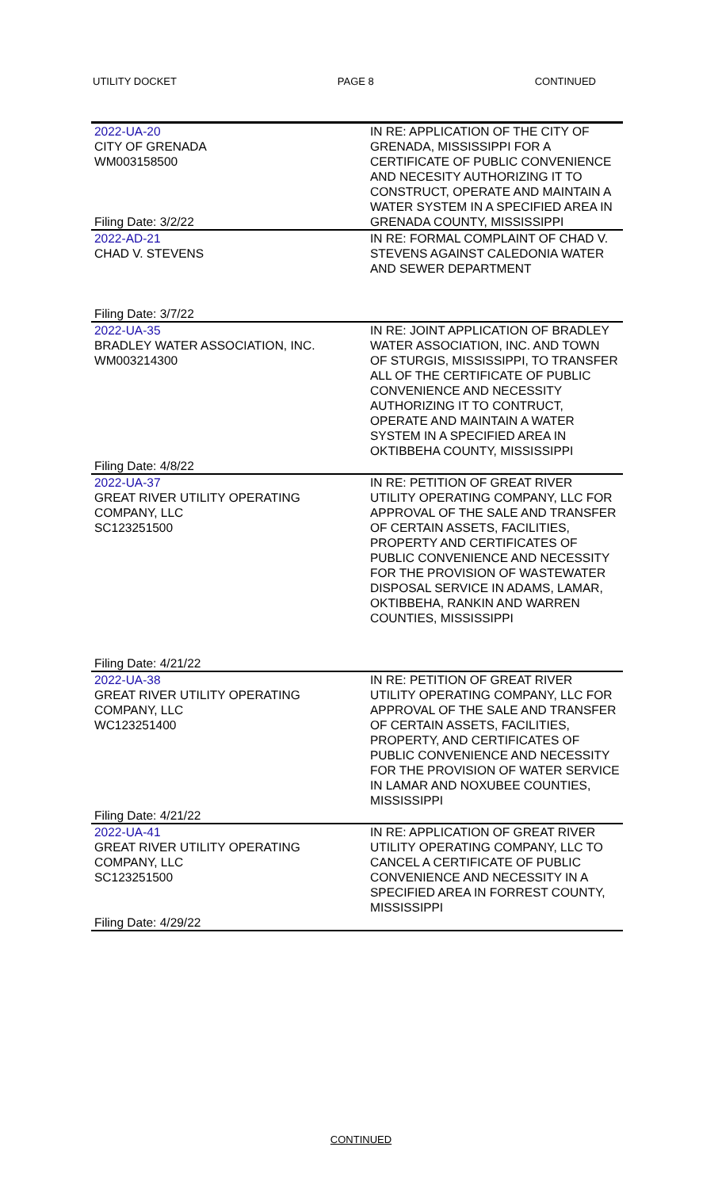UTILITY DOCKET PAGE 8 CONTINUED
| 2022-UA-20 CITY OF GRENADA WM003158500 Filing Date: 3/2/22 | IN RE: APPLICATION OF THE CITY OF GRENADA, MISSISSIPPI FOR A CERTIFICATE OF PUBLIC CONVENIENCE AND NECESITY AUTHORIZING IT TO CONSTRUCT, OPERATE AND MAINTAIN A WATER SYSTEM IN A SPECIFIED AREA IN GRENADA COUNTY, MISSISSIPPI |
| 2022-AD-21 CHAD V. STEVENS Filing Date: 3/7/22 | IN RE: FORMAL COMPLAINT OF CHAD V. STEVENS AGAINST CALEDONIA WATER AND SEWER DEPARTMENT |
| 2022-UA-35 BRADLEY WATER ASSOCIATION, INC. WM003214300 Filing Date: 4/8/22 | IN RE: JOINT APPLICATION OF BRADLEY WATER ASSOCIATION, INC. AND TOWN OF STURGIS, MISSISSIPPI, TO TRANSFER ALL OF THE CERTIFICATE OF PUBLIC CONVENIENCE AND NECESSITY AUTHORIZING IT TO CONTRUCT, OPERATE AND MAINTAIN A WATER SYSTEM IN A SPECIFIED AREA IN OKTIBBEHA COUNTY, MISSISSIPPI |
| 2022-UA-37 GREAT RIVER UTILITY OPERATING COMPANY, LLC SC123251500 Filing Date: 4/21/22 | IN RE: PETITION OF GREAT RIVER UTILITY OPERATING COMPANY, LLC FOR APPROVAL OF THE SALE AND TRANSFER OF CERTAIN ASSETS, FACILITIES, PROPERTY AND CERTIFICATES OF PUBLIC CONVENIENCE AND NECESSITY FOR THE PROVISION OF WASTEWATER DISPOSAL SERVICE IN ADAMS, LAMAR, OKTIBBEHA, RANKIN AND WARREN COUNTIES, MISSISSIPPI |
| 2022-UA-38 GREAT RIVER UTILITY OPERATING COMPANY, LLC WC123251400 Filing Date: 4/21/22 | IN RE: PETITION OF GREAT RIVER UTILITY OPERATING COMPANY, LLC FOR APPROVAL OF THE SALE AND TRANSFER OF CERTAIN ASSETS, FACILITIES, PROPERTY, AND CERTIFICATES OF PUBLIC CONVENIENCE AND NECESSITY FOR THE PROVISION OF WATER SERVICE IN LAMAR AND NOXUBEE COUNTIES, MISSISSIPPI |
| 2022-UA-41 GREAT RIVER UTILITY OPERATING COMPANY, LLC SC123251500 Filing Date: 4/29/22 | IN RE: APPLICATION OF GREAT RIVER UTILITY OPERATING COMPANY, LLC TO CANCEL A CERTIFICATE OF PUBLIC CONVENIENCE AND NECESSITY IN A SPECIFIED AREA IN FORREST COUNTY, MISSISSIPPI |
CONTINUED